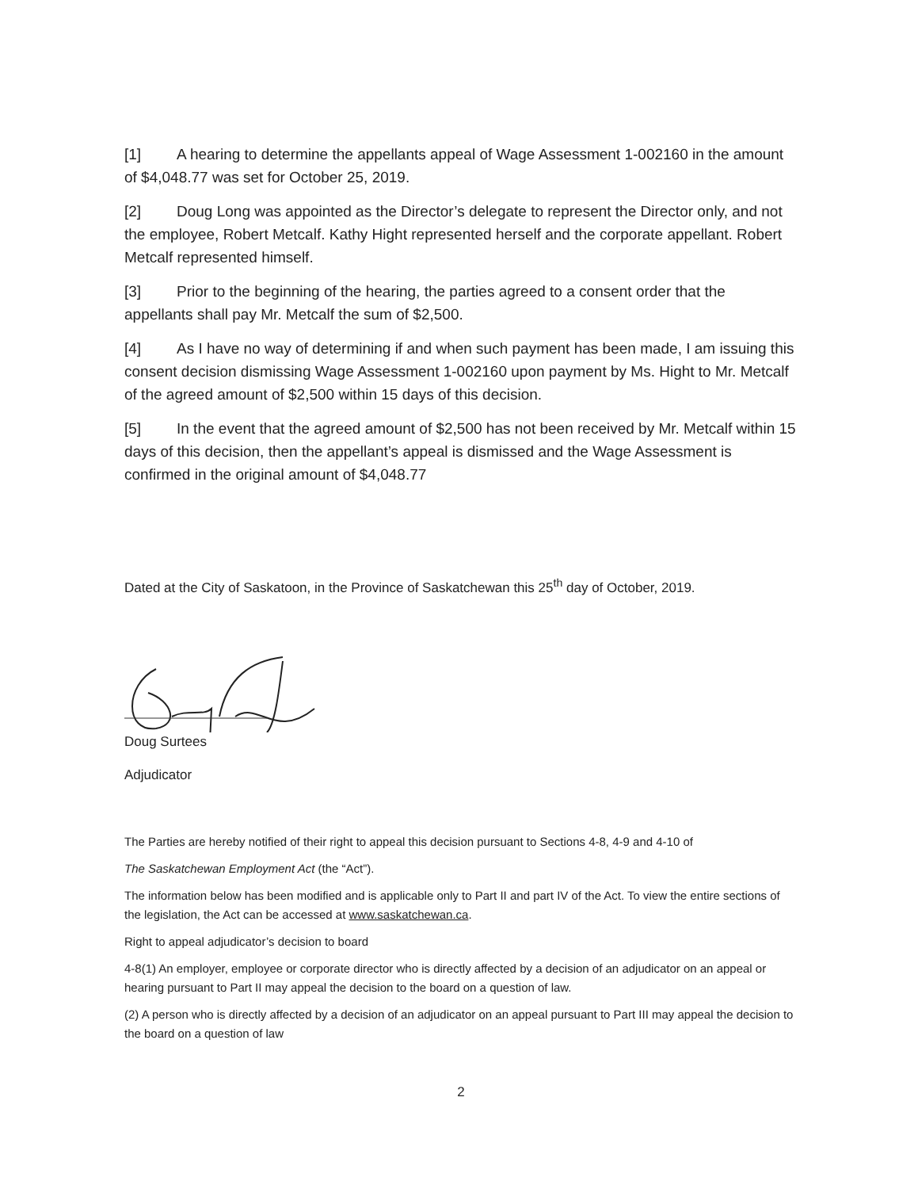[1] A hearing to determine the appellants appeal of Wage Assessment 1-002160 in the amount of $4,048.77 was set for October 25, 2019.
[2] Doug Long was appointed as the Director’s delegate to represent the Director only, and not the employee, Robert Metcalf. Kathy Hight represented herself and the corporate appellant. Robert Metcalf represented himself.
[3] Prior to the beginning of the hearing, the parties agreed to a consent order that the appellants shall pay Mr. Metcalf the sum of $2,500.
[4] As I have no way of determining if and when such payment has been made, I am issuing this consent decision dismissing Wage Assessment 1-002160 upon payment by Ms. Hight to Mr. Metcalf of the agreed amount of $2,500 within 15 days of this decision.
[5] In the event that the agreed amount of $2,500 has not been received by Mr. Metcalf within 15 days of this decision, then the appellant’s appeal is dismissed and the Wage Assessment is confirmed in the original amount of $4,048.77
Dated at the City of Saskatoon, in the Province of Saskatchewan this 25<sup>th</sup> day of October, 2019.
Doug Surtees
Adjudicator
The Parties are hereby notified of their right to appeal this decision pursuant to Sections 4-8, 4-9 and 4-10 of
The Saskatchewan Employment Act (the “Act”).
The information below has been modified and is applicable only to Part II and part IV of the Act. To view the entire sections of the legislation, the Act can be accessed at www.saskatchewan.ca.
Right to appeal adjudicator’s decision to board
4-8(1) An employer, employee or corporate director who is directly affected by a decision of an adjudicator on an appeal or hearing pursuant to Part II may appeal the decision to the board on a question of law.
(2) A person who is directly affected by a decision of an adjudicator on an appeal pursuant to Part III may appeal the decision to the board on a question of law
2